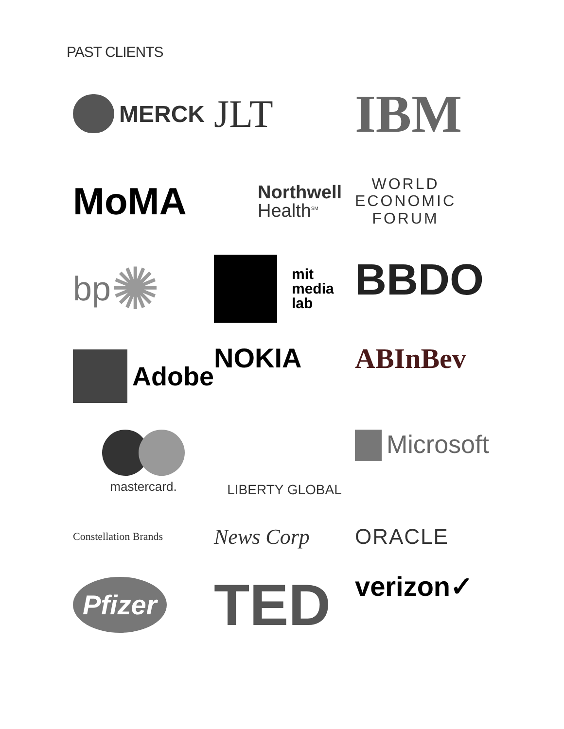PAST CLIENTS
MERCK
JLT
IBM
MoMA
Northwell
Health<sup>SM</sup>
WORLD
ECONOMIC
FORUM
bp ✺
mit
media
lab
BBDO
Adobe
NOKIA
ABInBev
mastercard.
LIBERTY GLOBAL
Microsoft
Constellation Brands
News Corp
ORACLE
Pfizer
TED
verizon✓